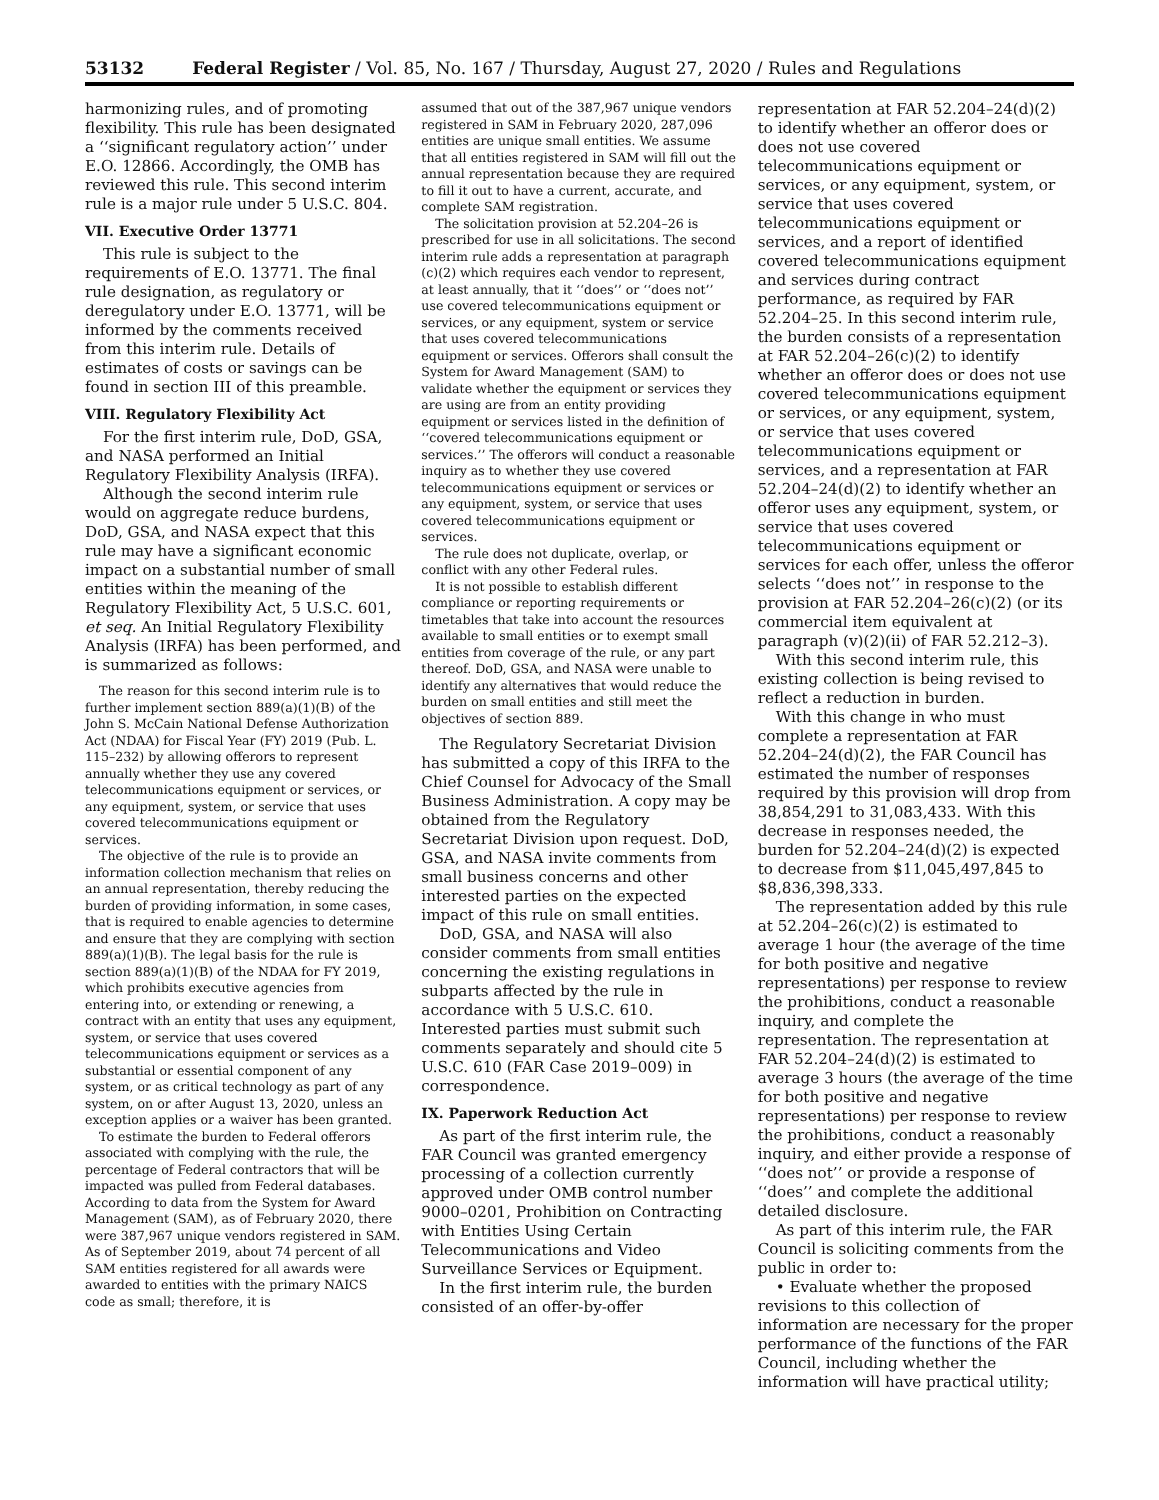53132 Federal Register / Vol. 85, No. 167 / Thursday, August 27, 2020 / Rules and Regulations
harmonizing rules, and of promoting flexibility. This rule has been designated a ‘‘significant regulatory action’’ under E.O. 12866. Accordingly, the OMB has reviewed this rule. This second interim rule is a major rule under 5 U.S.C. 804.
VII. Executive Order 13771
This rule is subject to the requirements of E.O. 13771. The final rule designation, as regulatory or deregulatory under E.O. 13771, will be informed by the comments received from this interim rule. Details of estimates of costs or savings can be found in section III of this preamble.
VIII. Regulatory Flexibility Act
For the first interim rule, DoD, GSA, and NASA performed an Initial Regulatory Flexibility Analysis (IRFA).
Although the second interim rule would on aggregate reduce burdens, DoD, GSA, and NASA expect that this rule may have a significant economic impact on a substantial number of small entities within the meaning of the Regulatory Flexibility Act, 5 U.S.C. 601, et seq. An Initial Regulatory Flexibility Analysis (IRFA) has been performed, and is summarized as follows:
The reason for this second interim rule is to further implement section 889(a)(1)(B) of the John S. McCain National Defense Authorization Act (NDAA) for Fiscal Year (FY) 2019 (Pub. L. 115–232) by allowing offerors to represent annually whether they use any covered telecommunications equipment or services, or any equipment, system, or service that uses covered telecommunications equipment or services.
The objective of the rule is to provide an information collection mechanism that relies on an annual representation, thereby reducing the burden of providing information, in some cases, that is required to enable agencies to determine and ensure that they are complying with section 889(a)(1)(B). The legal basis for the rule is section 889(a)(1)(B) of the NDAA for FY 2019, which prohibits executive agencies from entering into, or extending or renewing, a contract with an entity that uses any equipment, system, or service that uses covered telecommunications equipment or services as a substantial or essential component of any system, or as critical technology as part of any system, on or after August 13, 2020, unless an exception applies or a waiver has been granted.
To estimate the burden to Federal offerors associated with complying with the rule, the percentage of Federal contractors that will be impacted was pulled from Federal databases. According to data from the System for Award Management (SAM), as of February 2020, there were 387,967 unique vendors registered in SAM. As of September 2019, about 74 percent of all SAM entities registered for all awards were awarded to entities with the primary NAICS code as small; therefore, it is
assumed that out of the 387,967 unique vendors registered in SAM in February 2020, 287,096 entities are unique small entities. We assume that all entities registered in SAM will fill out the annual representation because they are required to fill it out to have a current, accurate, and complete SAM registration.
The solicitation provision at 52.204–26 is prescribed for use in all solicitations. The second interim rule adds a representation at paragraph (c)(2) which requires each vendor to represent, at least annually, that it ‘‘does’’ or ‘‘does not’’ use covered telecommunications equipment or services, or any equipment, system or service that uses covered telecommunications equipment or services. Offerors shall consult the System for Award Management (SAM) to validate whether the equipment or services they are using are from an entity providing equipment or services listed in the definition of ‘‘covered telecommunications equipment or services.’’ The offerors will conduct a reasonable inquiry as to whether they use covered telecommunications equipment or services or any equipment, system, or service that uses covered telecommunications equipment or services.
The rule does not duplicate, overlap, or conflict with any other Federal rules.
It is not possible to establish different compliance or reporting requirements or timetables that take into account the resources available to small entities or to exempt small entities from coverage of the rule, or any part thereof. DoD, GSA, and NASA were unable to identify any alternatives that would reduce the burden on small entities and still meet the objectives of section 889.
The Regulatory Secretariat Division has submitted a copy of this IRFA to the Chief Counsel for Advocacy of the Small Business Administration. A copy may be obtained from the Regulatory Secretariat Division upon request. DoD, GSA, and NASA invite comments from small business concerns and other interested parties on the expected impact of this rule on small entities.
DoD, GSA, and NASA will also consider comments from small entities concerning the existing regulations in subparts affected by the rule in accordance with 5 U.S.C. 610. Interested parties must submit such comments separately and should cite 5 U.S.C. 610 (FAR Case 2019–009) in correspondence.
IX. Paperwork Reduction Act
As part of the first interim rule, the FAR Council was granted emergency processing of a collection currently approved under OMB control number 9000–0201, Prohibition on Contracting with Entities Using Certain Telecommunications and Video Surveillance Services or Equipment.
In the first interim rule, the burden consisted of an offer-by-offer
representation at FAR 52.204–24(d)(2) to identify whether an offeror does or does not use covered telecommunications equipment or services, or any equipment, system, or service that uses covered telecommunications equipment or services, and a report of identified covered telecommunications equipment and services during contract performance, as required by FAR 52.204–25. In this second interim rule, the burden consists of a representation at FAR 52.204–26(c)(2) to identify whether an offeror does or does not use covered telecommunications equipment or services, or any equipment, system, or service that uses covered telecommunications equipment or services, and a representation at FAR 52.204–24(d)(2) to identify whether an offeror uses any equipment, system, or service that uses covered telecommunications equipment or services for each offer, unless the offeror selects ‘‘does not’’ in response to the provision at FAR 52.204–26(c)(2) (or its commercial item equivalent at paragraph (v)(2)(ii) of FAR 52.212–3).
With this second interim rule, this existing collection is being revised to reflect a reduction in burden.
With this change in who must complete a representation at FAR 52.204–24(d)(2), the FAR Council has estimated the number of responses required by this provision will drop from 38,854,291 to 31,083,433. With this decrease in responses needed, the burden for 52.204–24(d)(2) is expected to decrease from $11,045,497,845 to $8,836,398,333.
The representation added by this rule at 52.204–26(c)(2) is estimated to average 1 hour (the average of the time for both positive and negative representations) per response to review the prohibitions, conduct a reasonable inquiry, and complete the representation. The representation at FAR 52.204–24(d)(2) is estimated to average 3 hours (the average of the time for both positive and negative representations) per response to review the prohibitions, conduct a reasonably inquiry, and either provide a response of ‘‘does not’’ or provide a response of ‘‘does’’ and complete the additional detailed disclosure.
As part of this interim rule, the FAR Council is soliciting comments from the public in order to:
• Evaluate whether the proposed revisions to this collection of information are necessary for the proper performance of the functions of the FAR Council, including whether the information will have practical utility;